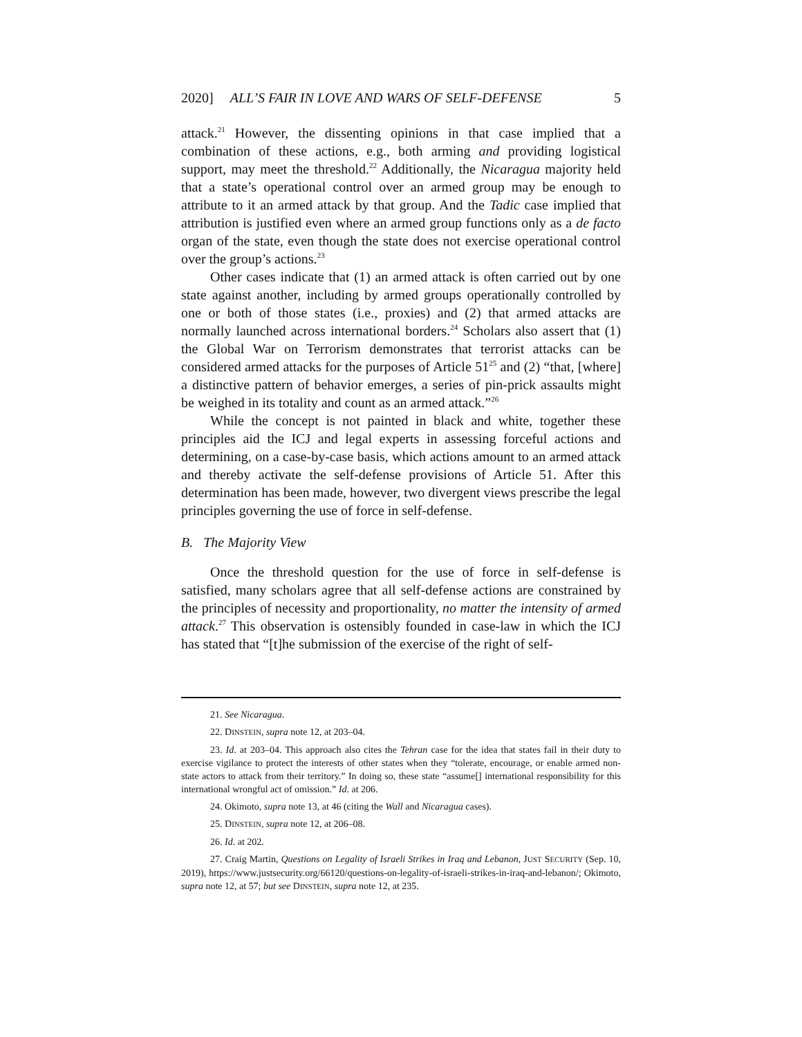2020] ALL’S FAIR IN LOVE AND WARS OF SELF-DEFENSE 5
attack.<sup>21</sup> However, the dissenting opinions in that case implied that a combination of these actions, e.g., both arming and providing logistical support, may meet the threshold.<sup>22</sup> Additionally, the Nicaragua majority held that a state’s operational control over an armed group may be enough to attribute to it an armed attack by that group. And the Tadic case implied that attribution is justified even where an armed group functions only as a de facto organ of the state, even though the state does not exercise operational control over the group’s actions.<sup>23</sup>
Other cases indicate that (1) an armed attack is often carried out by one state against another, including by armed groups operationally controlled by one or both of those states (i.e., proxies) and (2) that armed attacks are normally launched across international borders.<sup>24</sup> Scholars also assert that (1) the Global War on Terrorism demonstrates that terrorist attacks can be considered armed attacks for the purposes of Article 51<sup>25</sup> and (2) “that, [where] a distinctive pattern of behavior emerges, a series of pin-prick assaults might be weighed in its totality and count as an armed attack.”<sup>26</sup>
While the concept is not painted in black and white, together these principles aid the ICJ and legal experts in assessing forceful actions and determining, on a case-by-case basis, which actions amount to an armed attack and thereby activate the self-defense provisions of Article 51. After this determination has been made, however, two divergent views prescribe the legal principles governing the use of force in self-defense.
B. The Majority View
Once the threshold question for the use of force in self-defense is satisfied, many scholars agree that all self-defense actions are constrained by the principles of necessity and proportionality, no matter the intensity of armed attack.<sup>27</sup> This observation is ostensibly founded in case-law in which the ICJ has stated that “[t]he submission of the exercise of the right of self-
21. See Nicaragua.
22. DINSTEIN, supra note 12, at 203–04.
23. Id. at 203–04. This approach also cites the Tehran case for the idea that states fail in their duty to exercise vigilance to protect the interests of other states when they “tolerate, encourage, or enable armed non-state actors to attack from their territory.” In doing so, these state “assume[] international responsibility for this international wrongful act of omission.” Id. at 206.
24. Okimoto, supra note 13, at 46 (citing the Wall and Nicaragua cases).
25. DINSTEIN, supra note 12, at 206–08.
26. Id. at 202.
27. Craig Martin, Questions on Legality of Israeli Strikes in Iraq and Lebanon, JUST SECURITY (Sep. 10, 2019), https://www.justsecurity.org/66120/questions-on-legality-of-israeli-strikes-in-iraq-and-lebanon/; Okimoto, supra note 12, at 57; but see DINSTEIN, supra note 12, at 235.